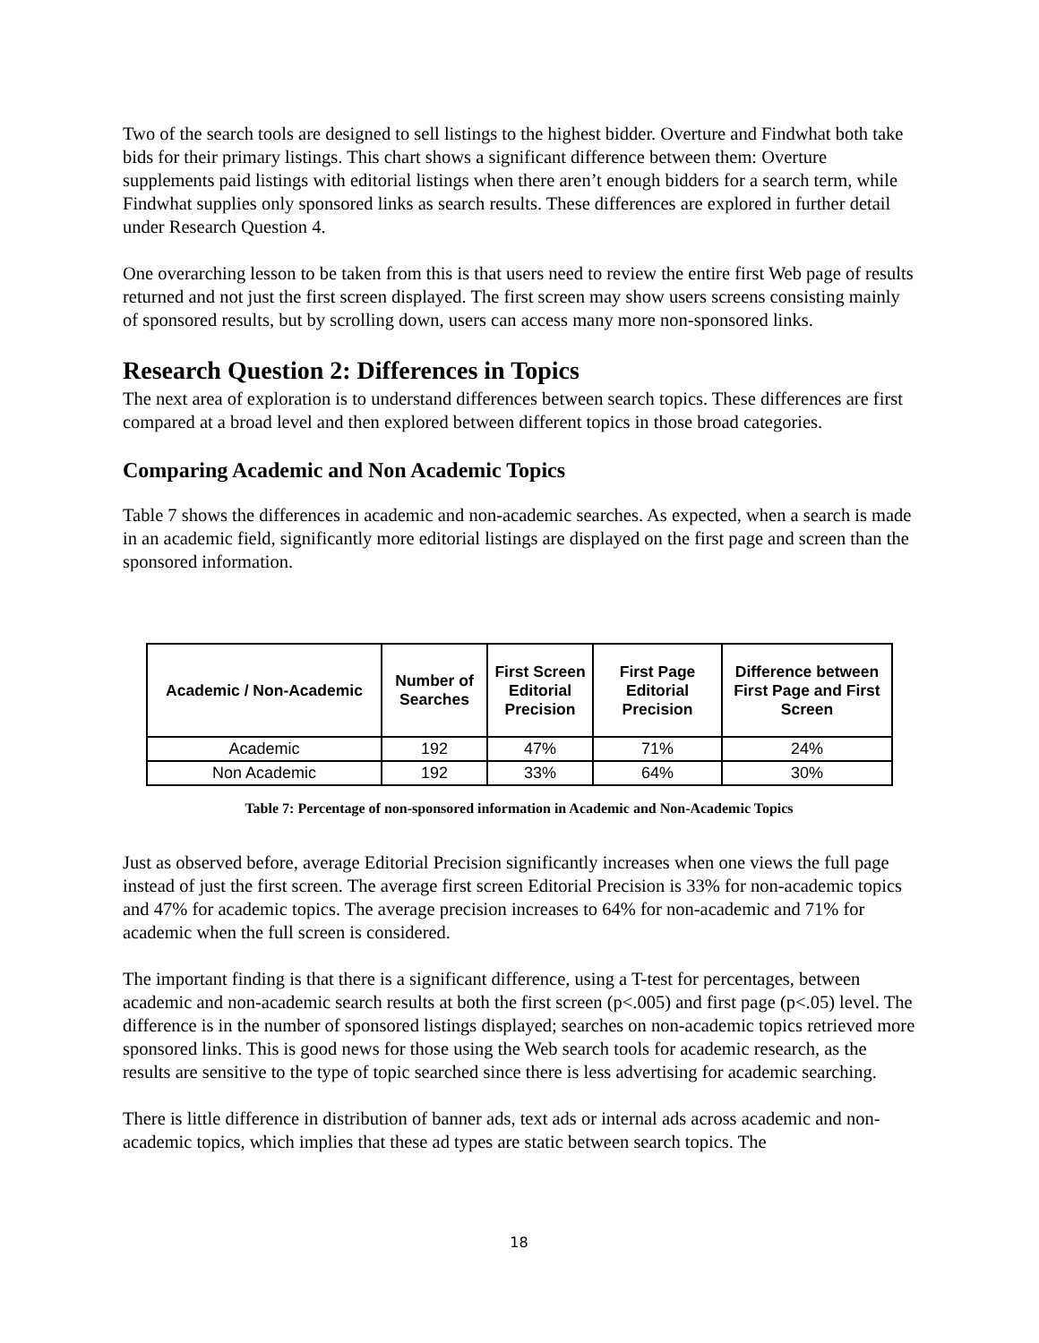Two of the search tools are designed to sell listings to the highest bidder. Overture and Findwhat both take bids for their primary listings. This chart shows a significant difference between them: Overture supplements paid listings with editorial listings when there aren’t enough bidders for a search term, while Findwhat supplies only sponsored links as search results. These differences are explored in further detail under Research Question 4.
One overarching lesson to be taken from this is that users need to review the entire first Web page of results returned and not just the first screen displayed. The first screen may show users screens consisting mainly of sponsored results, but by scrolling down, users can access many more non-sponsored links.
Research Question 2: Differences in Topics
The next area of exploration is to understand differences between search topics. These differences are first compared at a broad level and then explored between different topics in those broad categories.
Comparing Academic and Non Academic Topics
Table 7 shows the differences in academic and non-academic searches. As expected, when a search is made in an academic field, significantly more editorial listings are displayed on the first page and screen than the sponsored information.
| Academic / Non-Academic | Number of Searches | First Screen Editorial Precision | First Page Editorial Precision | Difference between First Page and First Screen |
| --- | --- | --- | --- | --- |
| Academic | 192 | 47% | 71% | 24% |
| Non Academic | 192 | 33% | 64% | 30% |
Table 7: Percentage of non-sponsored information in Academic and Non-Academic Topics
Just as observed before, average Editorial Precision significantly increases when one views the full page instead of just the first screen. The average first screen Editorial Precision is 33% for non-academic topics and 47% for academic topics. The average precision increases to 64% for non-academic and 71% for academic when the full screen is considered.
The important finding is that there is a significant difference, using a T-test for percentages, between academic and non-academic search results at both the first screen (p<.005) and first page (p<.05) level. The difference is in the number of sponsored listings displayed; searches on non-academic topics retrieved more sponsored links. This is good news for those using the Web search tools for academic research, as the results are sensitive to the type of topic searched since there is less advertising for academic searching.
There is little difference in distribution of banner ads, text ads or internal ads across academic and non-academic topics, which implies that these ad types are static between search topics. The
18